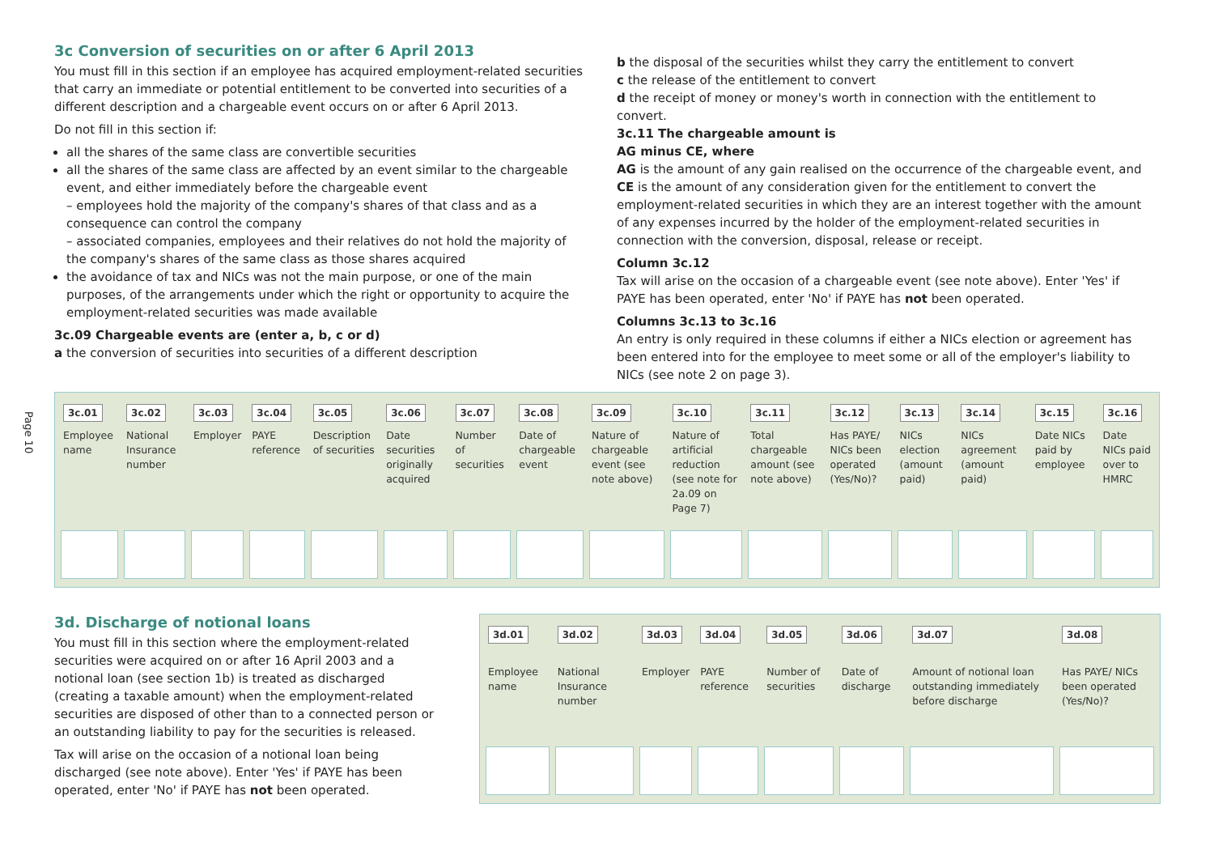Page 10
3c Conversion of securities on or after 6 April 2013
You must fill in this section if an employee has acquired employment-related securities that carry an immediate or potential entitlement to be converted into securities of a different description and a chargeable event occurs on or after 6 April 2013.
Do not fill in this section if:
all the shares of the same class are convertible securities
all the shares of the same class are affected by an event similar to the chargeable event, and either immediately before the chargeable event
– employees hold the majority of the company's shares of that class and as a consequence can control the company
– associated companies, employees and their relatives do not hold the majority of the company's shares of the same class as those shares acquired
the avoidance of tax and NICs was not the main purpose, or one of the main purposes, of the arrangements under which the right or opportunity to acquire the employment-related securities was made available
3c.09 Chargeable events are (enter a, b, c or d)
a the conversion of securities into securities of a different description
b the disposal of the securities whilst they carry the entitlement to convert
c the release of the entitlement to convert
d the receipt of money or money's worth in connection with the entitlement to convert.
3c.11 The chargeable amount is
AG minus CE, where
AG is the amount of any gain realised on the occurrence of the chargeable event, and CE is the amount of any consideration given for the entitlement to convert the employment-related securities in which they are an interest together with the amount of any expenses incurred by the holder of the employment-related securities in connection with the conversion, disposal, release or receipt.
Column 3c.12
Tax will arise on the occasion of a chargeable event (see note above). Enter 'Yes' if PAYE has been operated, enter 'No' if PAYE has not been operated.
Columns 3c.13 to 3c.16
An entry is only required in these columns if either a NICs election or agreement has been entered into for the employee to meet some or all of the employer's liability to NICs (see note 2 on page 3).
| 3c.01 | 3c.02 | 3c.03 | 3c.04 | 3c.05 | 3c.06 | 3c.07 | 3c.08 | 3c.09 | 3c.10 | 3c.11 | 3c.12 | 3c.13 | 3c.14 | 3c.15 | 3c.16 |
| Employee name | National Insurance number | Employer | PAYE reference | Description of securities | Date securities originally acquired | Number of securities | Date of chargeable event | Nature of chargeable event (see note above) | Nature of artificial reduction (see note for 2a.09 on Page 7) | Total chargeable amount (see note above) | Has PAYE/ NICs been operated (Yes/No)? | NICs election (amount paid) | NICs agreement (amount paid) | Date NICs paid by employee | Date NICs paid over to HMRC |
3d. Discharge of notional loans
You must fill in this section where the employment-related securities were acquired on or after 16 April 2003 and a notional loan (see section 1b) is treated as discharged (creating a taxable amount) when the employment-related securities are disposed of other than to a connected person or an outstanding liability to pay for the securities is released.
Tax will arise on the occasion of a notional loan being discharged (see note above). Enter 'Yes' if PAYE has been operated, enter 'No' if PAYE has not been operated.
| 3d.01 | 3d.02 | 3d.03 | 3d.04 | 3d.05 | 3d.06 | 3d.07 | 3d.08 |
| Employee name | National Insurance number | Employer | PAYE reference | Number of securities | Date of discharge | Amount of notional loan outstanding immediately before discharge | Has PAYE/ NICs been operated (Yes/No)? |